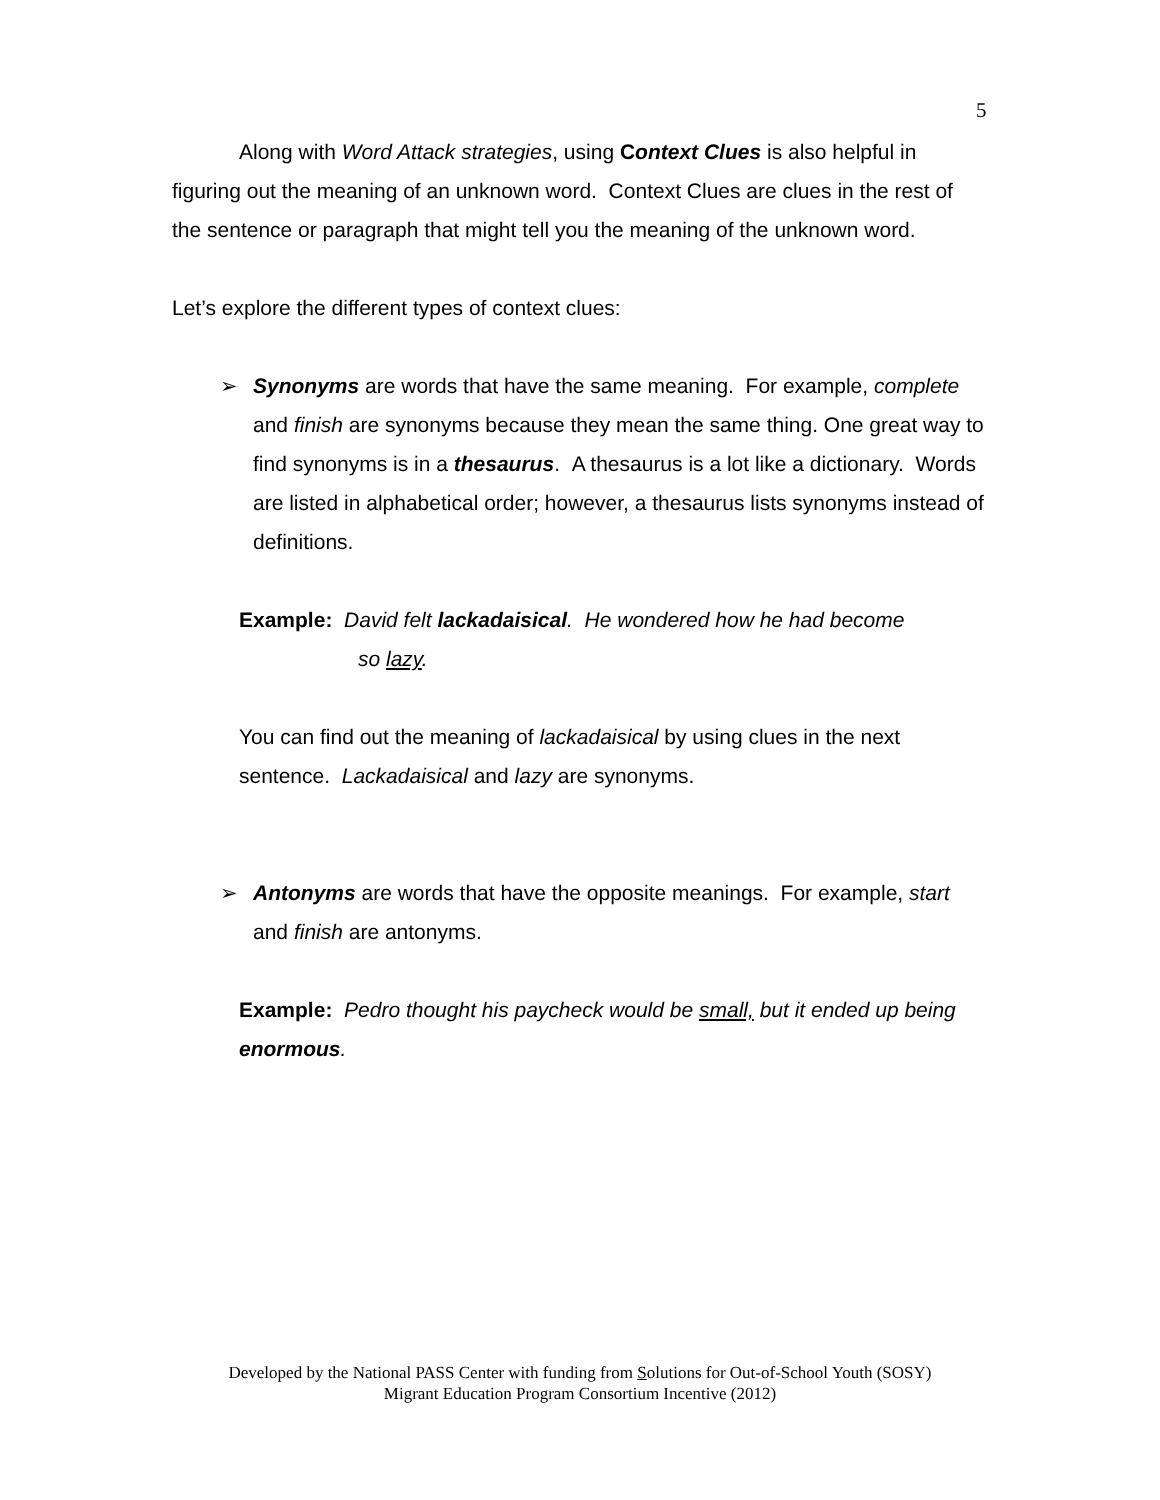5
Along with Word Attack strategies, using Context Clues is also helpful in figuring out the meaning of an unknown word. Context Clues are clues in the rest of the sentence or paragraph that might tell you the meaning of the unknown word.
Let’s explore the different types of context clues:
➢ Synonyms are words that have the same meaning. For example, complete and finish are synonyms because they mean the same thing. One great way to find synonyms is in a thesaurus. A thesaurus is a lot like a dictionary. Words are listed in alphabetical order; however, a thesaurus lists synonyms instead of definitions.
Example: David felt lackadaisical. He wondered how he had become
so lazy.
You can find out the meaning of lackadaisical by using clues in the next sentence. Lackadaisical and lazy are synonyms.
➢ Antonyms are words that have the opposite meanings. For example, start and finish are antonyms.
Example: Pedro thought his paycheck would be small, but it ended up being enormous.
Developed by the National PASS Center with funding from Solutions for Out-of-School Youth (SOSY)
Migrant Education Program Consortium Incentive (2012)